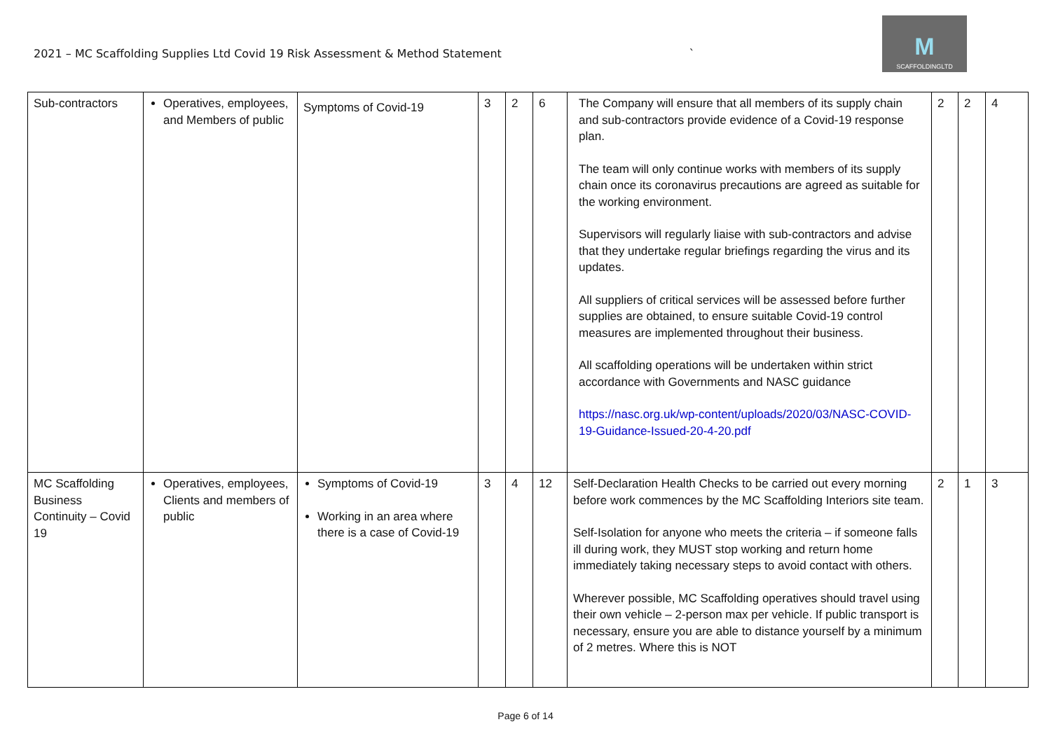2021 – MC Scaffolding Supplies Ltd Covid 19 Risk Assessment & Method Statement
`
M
SCAFFOLDINGLTD
| Sub-contractors | Operatives, employees, and Members of public | Symptoms of Covid-19 | 3 | 2 | 6 | The Company will ensure that all members of its supply chain and sub-contractors provide evidence of a Covid-19 response plan. The team will only continue works with members of its supply chain once its coronavirus precautions are agreed as suitable for the working environment. Supervisors will regularly liaise with sub-contractors and advise that they undertake regular briefings regarding the virus and its updates. All suppliers of critical services will be assessed before further supplies are obtained, to ensure suitable Covid-19 control measures are implemented throughout their business. All scaffolding operations will be undertaken within strict accordance with Governments and NASC guidance https://nasc.org.uk/wp-content/uploads/2020/03/NASC-COVID-19-Guidance-Issued-20-4-20.pdf | 2 | 2 | 4 |
| MC Scaffolding Business Continuity – Covid 19 | Operatives, employees, Clients and members of public | Symptoms of Covid-19 Working in an area where there is a case of Covid-19 | 3 | 4 | 12 | Self-Declaration Health Checks to be carried out every morning before work commences by the MC Scaffolding Interiors site team. Self-Isolation for anyone who meets the criteria – if someone falls ill during work, they MUST stop working and return home immediately taking necessary steps to avoid contact with others. Wherever possible, MC Scaffolding operatives should travel using their own vehicle – 2-person max per vehicle. If public transport is necessary, ensure you are able to distance yourself by a minimum of 2 metres. Where this is NOT | 2 | 1 | 3 |
Page 6 of 14